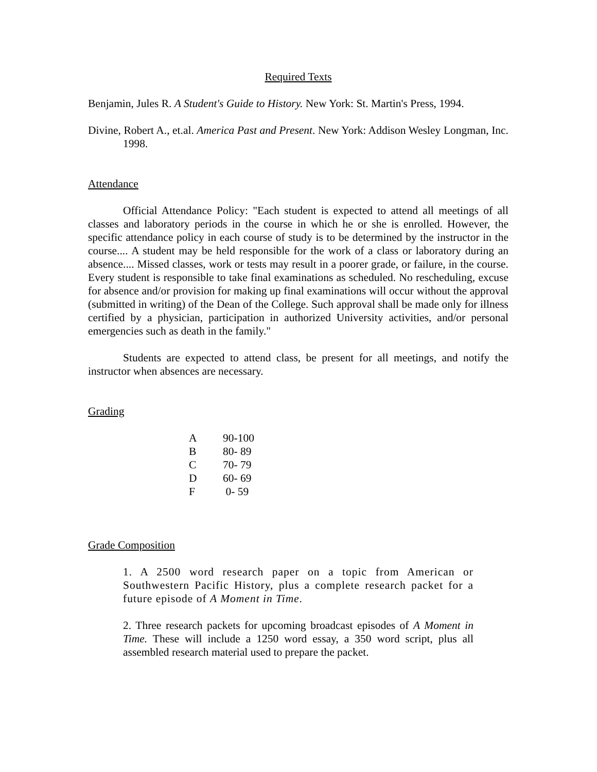Required Texts
Benjamin, Jules R. A Student's Guide to History. New York: St. Martin's Press, 1994.
Divine, Robert A., et.al. America Past and Present. New York: Addison Wesley Longman, Inc. 1998.
Attendance
Official Attendance Policy: "Each student is expected to attend all meetings of all classes and laboratory periods in the course in which he or she is enrolled. However, the specific attendance policy in each course of study is to be determined by the instructor in the course.... A student may be held responsible for the work of a class or laboratory during an absence.... Missed classes, work or tests may result in a poorer grade, or failure, in the course. Every student is responsible to take final examinations as scheduled. No rescheduling, excuse for absence and/or provision for making up final examinations will occur without the approval (submitted in writing) of the Dean of the College. Such approval shall be made only for illness certified by a physician, participation in authorized University activities, and/or personal emergencies such as death in the family."
Students are expected to attend class, be present for all meetings, and notify the instructor when absences are necessary.
Grading
| A | 90-100 |
| B | 80- 89 |
| C | 70- 79 |
| D | 60- 69 |
| F | 0- 59 |
Grade Composition
1. A 2500 word research paper on a topic from American or Southwestern Pacific History, plus a complete research packet for a future episode of A Moment in Time.
2. Three research packets for upcoming broadcast episodes of A Moment in Time. These will include a 1250 word essay, a 350 word script, plus all assembled research material used to prepare the packet.